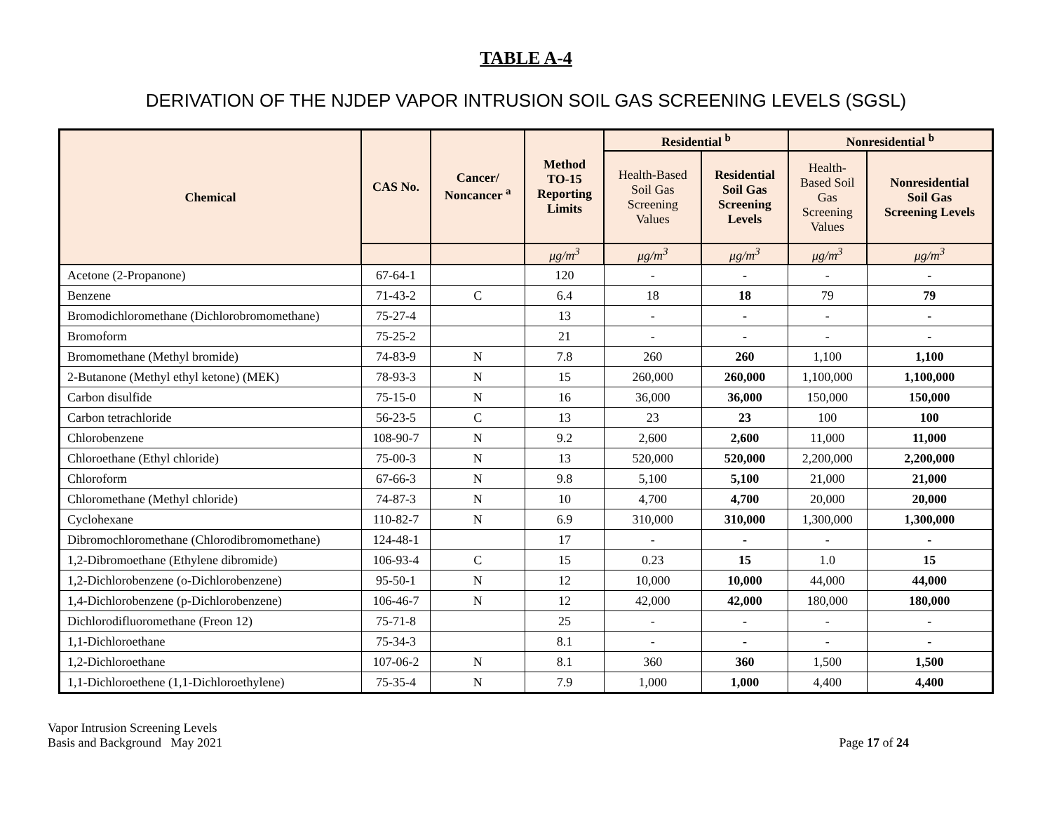TABLE A-4
DERIVATION OF THE NJDEP VAPOR INTRUSION SOIL GAS SCREENING LEVELS (SGSL)
| Chemical | CAS No. | Cancer/ Noncancer <sup>a</sup> | Method TO-15 Reporting Limits | Residential <sup>b</sup> | | Nonresidential <sup>b</sup> | |
| --- | --- | --- | --- | --- | --- | --- | --- |
| | | | | Health-Based Soil Gas Screening Values | Residential Soil Gas Screening Levels | Health- Based Soil Gas Screening Values | Nonresidential Soil Gas Screening Levels |
| | | | μg/m<sup>3</sup> | μg/m<sup>3</sup> | μg/m<sup>3</sup> | μg/m<sup>3</sup> | μg/m<sup>3</sup> |
| Acetone (2-Propanone) | 67-64-1 | | 120 | - | - | - | - |
| Benzene | 71-43-2 | C | 6.4 | 18 | 18 | 79 | 79 |
| Bromodichloromethane (Dichlorobromomethane) | 75-27-4 | | 13 | - | - | - | - |
| Bromoform | 75-25-2 | | 21 | - | - | - | - |
| Bromomethane (Methyl bromide) | 74-83-9 | N | 7.8 | 260 | 260 | 1,100 | 1,100 |
| 2-Butanone (Methyl ethyl ketone) (MEK) | 78-93-3 | N | 15 | 260,000 | 260,000 | 1,100,000 | 1,100,000 |
| Carbon disulfide | 75-15-0 | N | 16 | 36,000 | 36,000 | 150,000 | 150,000 |
| Carbon tetrachloride | 56-23-5 | C | 13 | 23 | 23 | 100 | 100 |
| Chlorobenzene | 108-90-7 | N | 9.2 | 2,600 | 2,600 | 11,000 | 11,000 |
| Chloroethane (Ethyl chloride) | 75-00-3 | N | 13 | 520,000 | 520,000 | 2,200,000 | 2,200,000 |
| Chloroform | 67-66-3 | N | 9.8 | 5,100 | 5,100 | 21,000 | 21,000 |
| Chloromethane (Methyl chloride) | 74-87-3 | N | 10 | 4,700 | 4,700 | 20,000 | 20,000 |
| Cyclohexane | 110-82-7 | N | 6.9 | 310,000 | 310,000 | 1,300,000 | 1,300,000 |
| Dibromochloromethane (Chlorodibromomethane) | 124-48-1 | | 17 | - | - | - | - |
| 1,2-Dibromoethane (Ethylene dibromide) | 106-93-4 | C | 15 | 0.23 | 15 | 1.0 | 15 |
| 1,2-Dichlorobenzene (o-Dichlorobenzene) | 95-50-1 | N | 12 | 10,000 | 10,000 | 44,000 | 44,000 |
| 1,4-Dichlorobenzene (p-Dichlorobenzene) | 106-46-7 | N | 12 | 42,000 | 42,000 | 180,000 | 180,000 |
| Dichlorodifluoromethane (Freon 12) | 75-71-8 | | 25 | - | - | - | - |
| 1,1-Dichloroethane | 75-34-3 | | 8.1 | - | - | - | - |
| 1,2-Dichloroethane | 107-06-2 | N | 8.1 | 360 | 360 | 1,500 | 1,500 |
| 1,1-Dichloroethene (1,1-Dichloroethylene) | 75-35-4 | N | 7.9 | 1,000 | 1,000 | 4,400 | 4,400 |
Vapor Intrusion Screening Levels
Basis and Background May 2021
Page 17 of 24